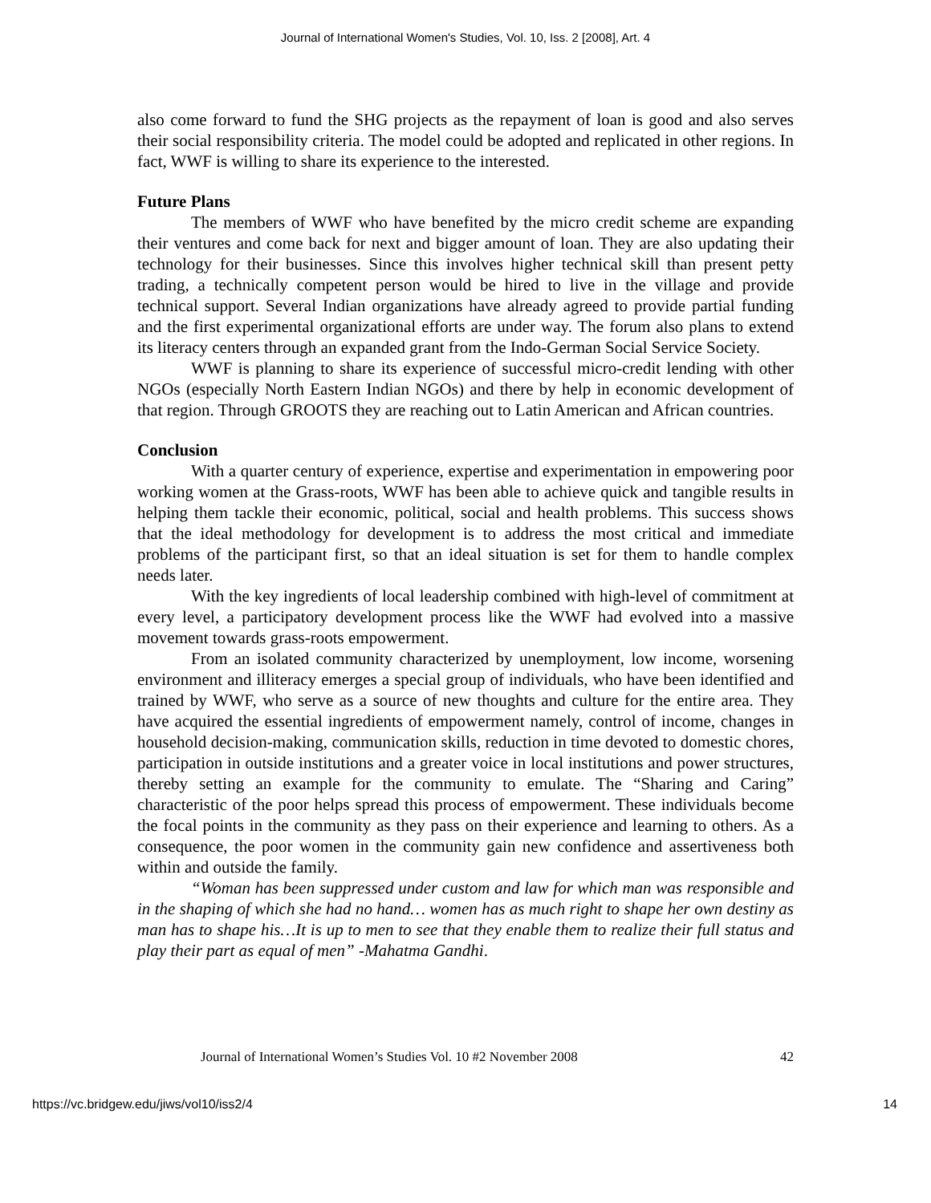Journal of International Women's Studies, Vol. 10, Iss. 2 [2008], Art. 4
also come forward to fund the SHG projects as the repayment of loan is good and also serves their social responsibility criteria. The model could be adopted and replicated in other regions. In fact, WWF is willing to share its experience to the interested.
Future Plans
The members of WWF who have benefited by the micro credit scheme are expanding their ventures and come back for next and bigger amount of loan. They are also updating their technology for their businesses. Since this involves higher technical skill than present petty trading, a technically competent person would be hired to live in the village and provide technical support. Several Indian organizations have already agreed to provide partial funding and the first experimental organizational efforts are under way. The forum also plans to extend its literacy centers through an expanded grant from the Indo-German Social Service Society.
WWF is planning to share its experience of successful micro-credit lending with other NGOs (especially North Eastern Indian NGOs) and there by help in economic development of that region. Through GROOTS they are reaching out to Latin American and African countries.
Conclusion
With a quarter century of experience, expertise and experimentation in empowering poor working women at the Grass-roots, WWF has been able to achieve quick and tangible results in helping them tackle their economic, political, social and health problems. This success shows that the ideal methodology for development is to address the most critical and immediate problems of the participant first, so that an ideal situation is set for them to handle complex needs later.
With the key ingredients of local leadership combined with high-level of commitment at every level, a participatory development process like the WWF had evolved into a massive movement towards grass-roots empowerment.
From an isolated community characterized by unemployment, low income, worsening environment and illiteracy emerges a special group of individuals, who have been identified and trained by WWF, who serve as a source of new thoughts and culture for the entire area. They have acquired the essential ingredients of empowerment namely, control of income, changes in household decision-making, communication skills, reduction in time devoted to domestic chores, participation in outside institutions and a greater voice in local institutions and power structures, thereby setting an example for the community to emulate. The “Sharing and Caring” characteristic of the poor helps spread this process of empowerment. These individuals become the focal points in the community as they pass on their experience and learning to others. As a consequence, the poor women in the community gain new confidence and assertiveness both within and outside the family.
“Woman has been suppressed under custom and law for which man was responsible and in the shaping of which she had no hand… women has as much right to shape her own destiny as man has to shape his…It is up to men to see that they enable them to realize their full status and play their part as equal of men” -Mahatma Gandhi.
Journal of International Women’s Studies Vol. 10 #2 November 2008 42
https://vc.bridgew.edu/jiws/vol10/iss2/4 14